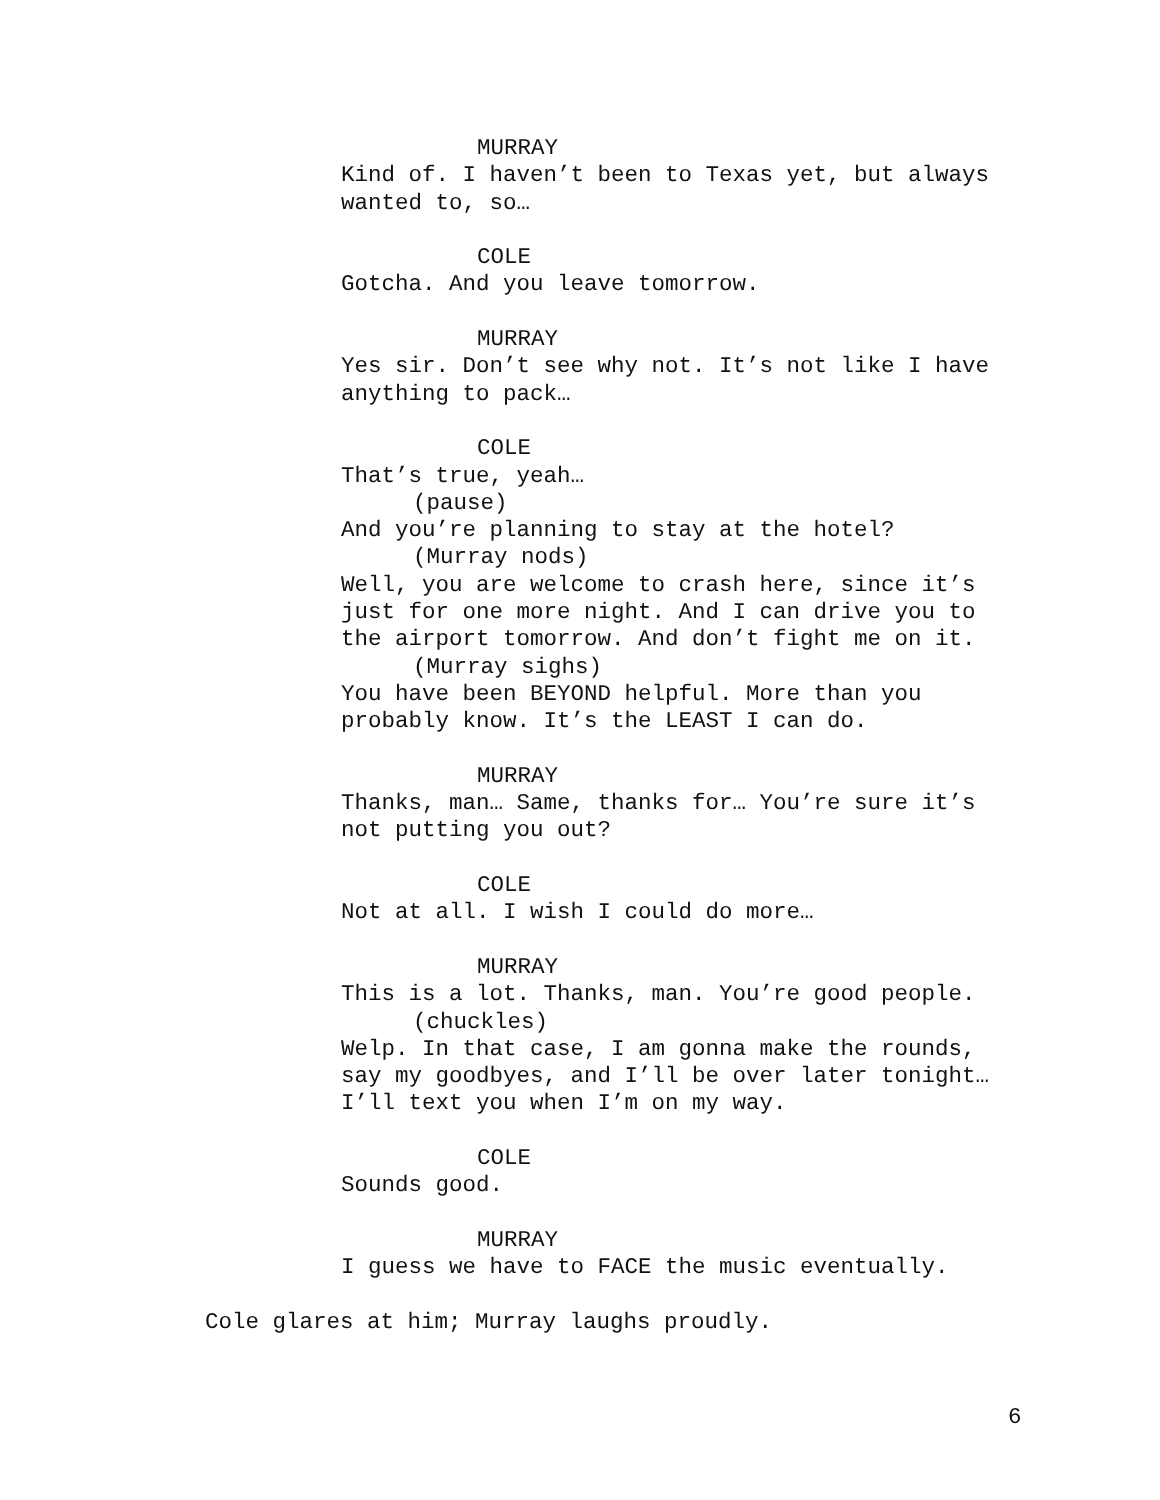MURRAY
Kind of. I haven’t been to Texas yet, but always
wanted to, so…
COLE
Gotcha. And you leave tomorrow.
MURRAY
Yes sir. Don’t see why not. It’s not like I have
anything to pack…
COLE
That’s true, yeah…
(pause)
And you’re planning to stay at the hotel?
(Murray nods)
Well, you are welcome to crash here, since it’s
just for one more night. And I can drive you to
the airport tomorrow. And don’t fight me on it.
(Murray sighs)
You have been BEYOND helpful. More than you
probably know. It’s the LEAST I can do.
MURRAY
Thanks, man… Same, thanks for… You’re sure it’s
not putting you out?
COLE
Not at all. I wish I could do more…
MURRAY
This is a lot. Thanks, man. You’re good people.
(chuckles)
Welp. In that case, I am gonna make the rounds,
say my goodbyes, and I’ll be over later tonight…
I’ll text you when I’m on my way.
COLE
Sounds good.
MURRAY
I guess we have to FACE the music eventually.
Cole glares at him; Murray laughs proudly.
6